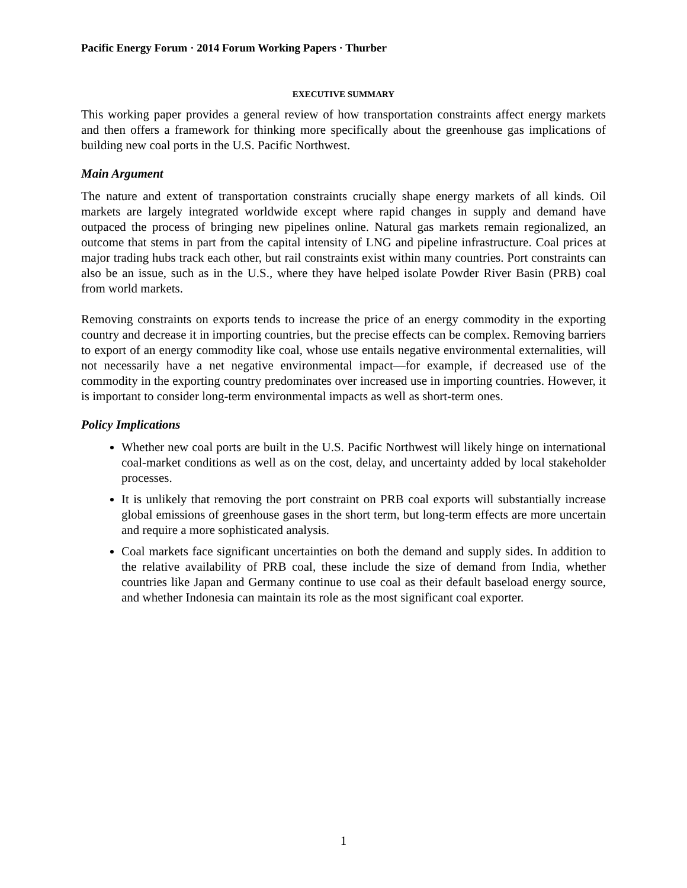Pacific Energy Forum · 2014 Forum Working Papers · Thurber
EXECUTIVE SUMMARY
This working paper provides a general review of how transportation constraints affect energy markets and then offers a framework for thinking more specifically about the greenhouse gas implications of building new coal ports in the U.S. Pacific Northwest.
Main Argument
The nature and extent of transportation constraints crucially shape energy markets of all kinds. Oil markets are largely integrated worldwide except where rapid changes in supply and demand have outpaced the process of bringing new pipelines online. Natural gas markets remain regionalized, an outcome that stems in part from the capital intensity of LNG and pipeline infrastructure. Coal prices at major trading hubs track each other, but rail constraints exist within many countries. Port constraints can also be an issue, such as in the U.S., where they have helped isolate Powder River Basin (PRB) coal from world markets.
Removing constraints on exports tends to increase the price of an energy commodity in the exporting country and decrease it in importing countries, but the precise effects can be complex. Removing barriers to export of an energy commodity like coal, whose use entails negative environmental externalities, will not necessarily have a net negative environmental impact—for example, if decreased use of the commodity in the exporting country predominates over increased use in importing countries. However, it is important to consider long-term environmental impacts as well as short-term ones.
Policy Implications
Whether new coal ports are built in the U.S. Pacific Northwest will likely hinge on international coal-market conditions as well as on the cost, delay, and uncertainty added by local stakeholder processes.
It is unlikely that removing the port constraint on PRB coal exports will substantially increase global emissions of greenhouse gases in the short term, but long-term effects are more uncertain and require a more sophisticated analysis.
Coal markets face significant uncertainties on both the demand and supply sides. In addition to the relative availability of PRB coal, these include the size of demand from India, whether countries like Japan and Germany continue to use coal as their default baseload energy source, and whether Indonesia can maintain its role as the most significant coal exporter.
1